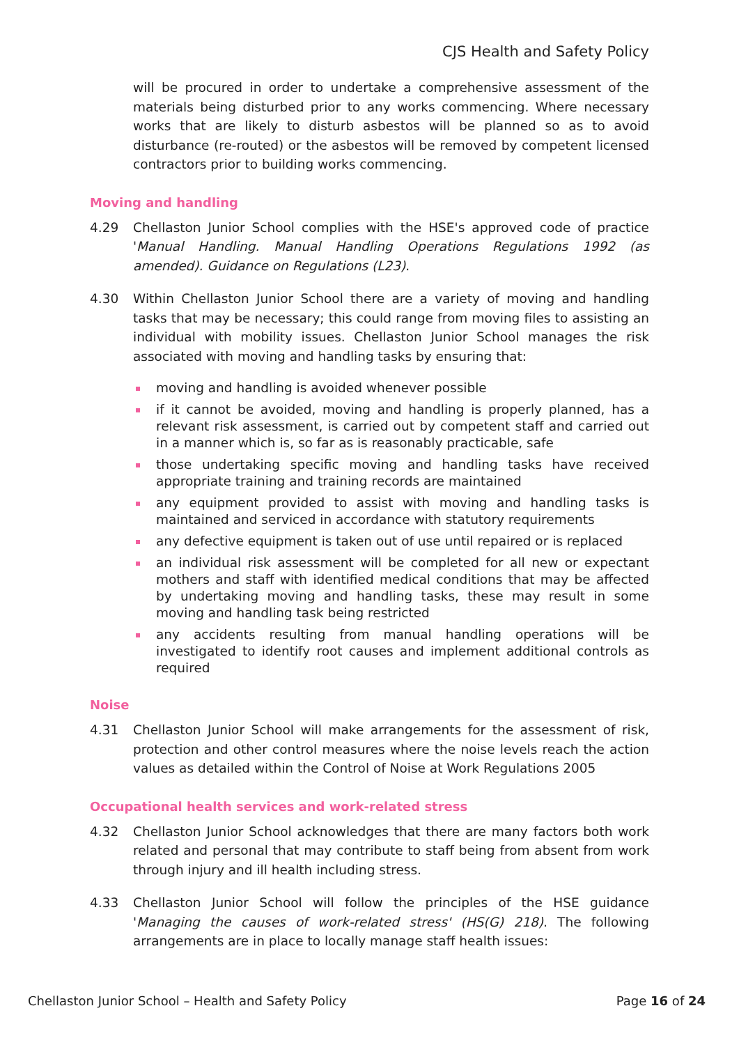CJS Health and Safety Policy
will be procured in order to undertake a comprehensive assessment of the materials being disturbed prior to any works commencing. Where necessary works that are likely to disturb asbestos will be planned so as to avoid disturbance (re-routed) or the asbestos will be removed by competent licensed contractors prior to building works commencing.
Moving and handling
4.29 Chellaston Junior School complies with the HSE's approved code of practice 'Manual Handling. Manual Handling Operations Regulations 1992 (as amended). Guidance on Regulations (L23).
4.30 Within Chellaston Junior School there are a variety of moving and handling tasks that may be necessary; this could range from moving files to assisting an individual with mobility issues. Chellaston Junior School manages the risk associated with moving and handling tasks by ensuring that:
moving and handling is avoided whenever possible
if it cannot be avoided, moving and handling is properly planned, has a relevant risk assessment, is carried out by competent staff and carried out in a manner which is, so far as is reasonably practicable, safe
those undertaking specific moving and handling tasks have received appropriate training and training records are maintained
any equipment provided to assist with moving and handling tasks is maintained and serviced in accordance with statutory requirements
any defective equipment is taken out of use until repaired or is replaced
an individual risk assessment will be completed for all new or expectant mothers and staff with identified medical conditions that may be affected by undertaking moving and handling tasks, these may result in some moving and handling task being restricted
any accidents resulting from manual handling operations will be investigated to identify root causes and implement additional controls as required
Noise
4.31 Chellaston Junior School will make arrangements for the assessment of risk, protection and other control measures where the noise levels reach the action values as detailed within the Control of Noise at Work Regulations 2005
Occupational health services and work-related stress
4.32 Chellaston Junior School acknowledges that there are many factors both work related and personal that may contribute to staff being from absent from work through injury and ill health including stress.
4.33 Chellaston Junior School will follow the principles of the HSE guidance 'Managing the causes of work-related stress' (HS(G) 218). The following arrangements are in place to locally manage staff health issues:
Chellaston Junior School – Health and Safety Policy Page 16 of 24